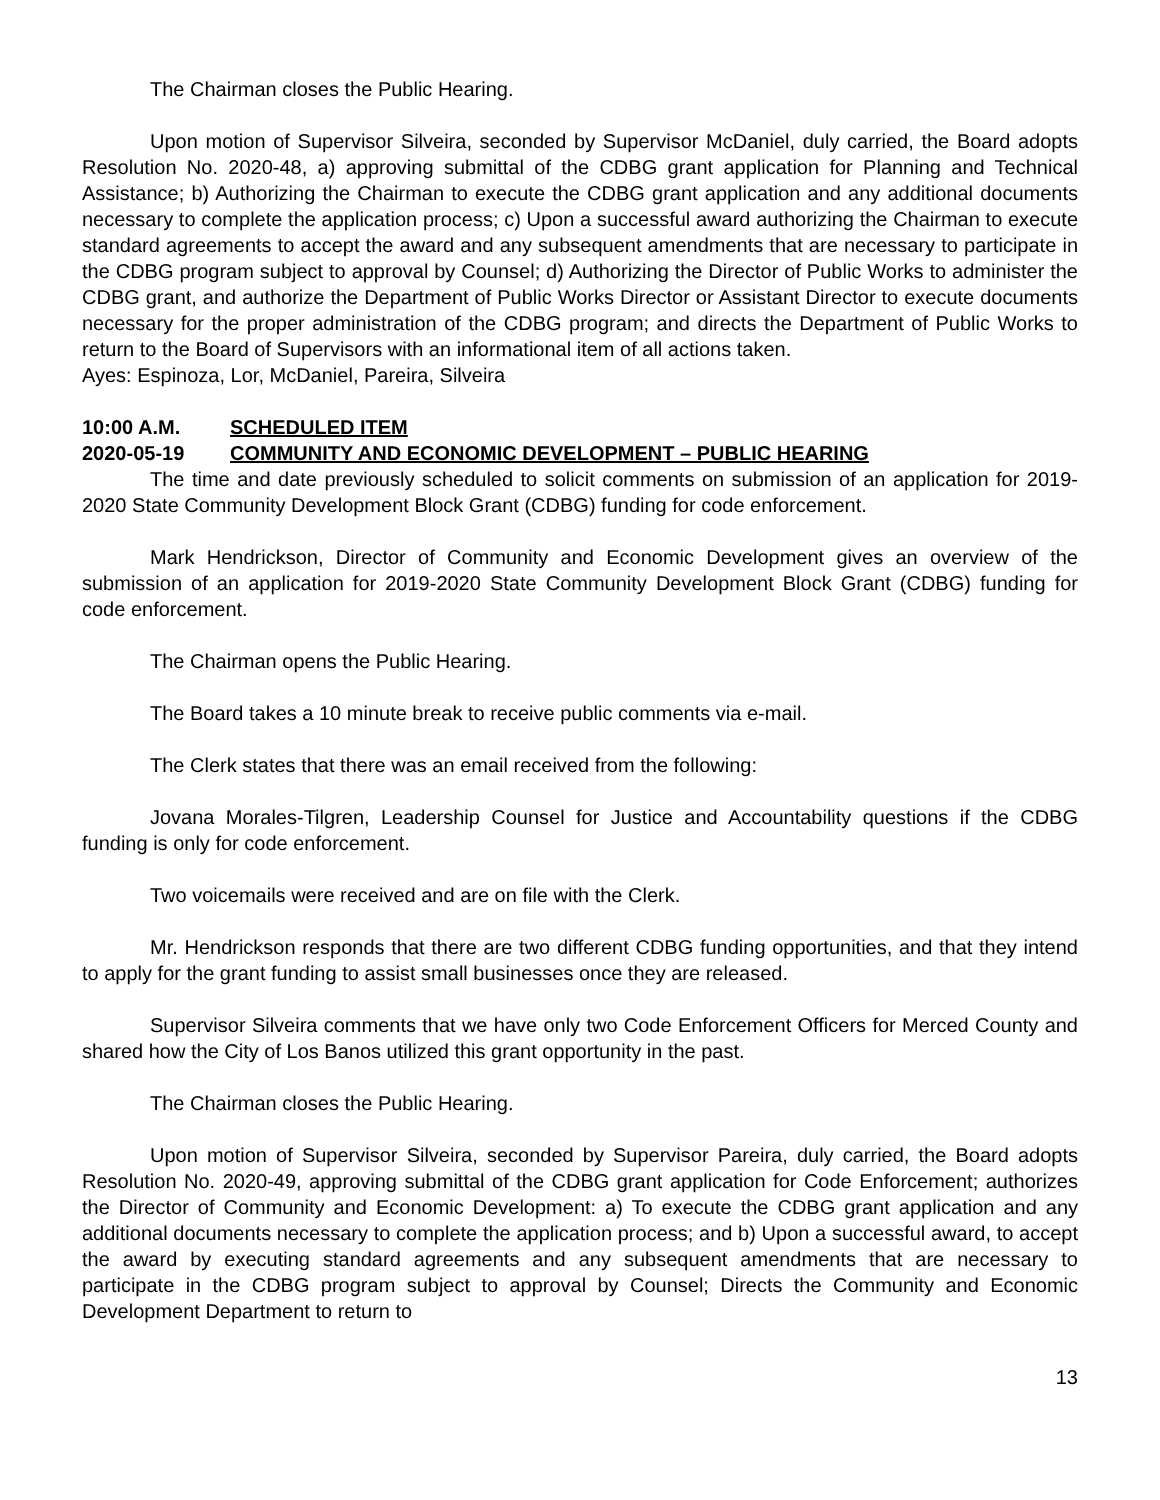The Chairman closes the Public Hearing.
Upon motion of Supervisor Silveira, seconded by Supervisor McDaniel, duly carried, the Board adopts Resolution No. 2020-48, a) approving submittal of the CDBG grant application for Planning and Technical Assistance; b) Authorizing the Chairman to execute the CDBG grant application and any additional documents necessary to complete the application process; c) Upon a successful award authorizing the Chairman to execute standard agreements to accept the award and any subsequent amendments that are necessary to participate in the CDBG program subject to approval by Counsel; d) Authorizing the Director of Public Works to administer the CDBG grant, and authorize the Department of Public Works Director or Assistant Director to execute documents necessary for the proper administration of the CDBG program; and directs the Department of Public Works to return to the Board of Supervisors with an informational item of all actions taken.
Ayes: Espinoza, Lor, McDaniel, Pareira, Silveira
10:00 A.M. SCHEDULED ITEM
2020-05-19 COMMUNITY AND ECONOMIC DEVELOPMENT – PUBLIC HEARING
The time and date previously scheduled to solicit comments on submission of an application for 2019-2020 State Community Development Block Grant (CDBG) funding for code enforcement.
Mark Hendrickson, Director of Community and Economic Development gives an overview of the submission of an application for 2019-2020 State Community Development Block Grant (CDBG) funding for code enforcement.
The Chairman opens the Public Hearing.
The Board takes a 10 minute break to receive public comments via e-mail.
The Clerk states that there was an email received from the following:
Jovana Morales-Tilgren, Leadership Counsel for Justice and Accountability questions if the CDBG funding is only for code enforcement.
Two voicemails were received and are on file with the Clerk.
Mr. Hendrickson responds that there are two different CDBG funding opportunities, and that they intend to apply for the grant funding to assist small businesses once they are released.
Supervisor Silveira comments that we have only two Code Enforcement Officers for Merced County and shared how the City of Los Banos utilized this grant opportunity in the past.
The Chairman closes the Public Hearing.
Upon motion of Supervisor Silveira, seconded by Supervisor Pareira, duly carried, the Board adopts Resolution No. 2020-49, approving submittal of the CDBG grant application for Code Enforcement; authorizes the Director of Community and Economic Development: a) To execute the CDBG grant application and any additional documents necessary to complete the application process; and b) Upon a successful award, to accept the award by executing standard agreements and any subsequent amendments that are necessary to participate in the CDBG program subject to approval by Counsel; Directs the Community and Economic Development Department to return to
13